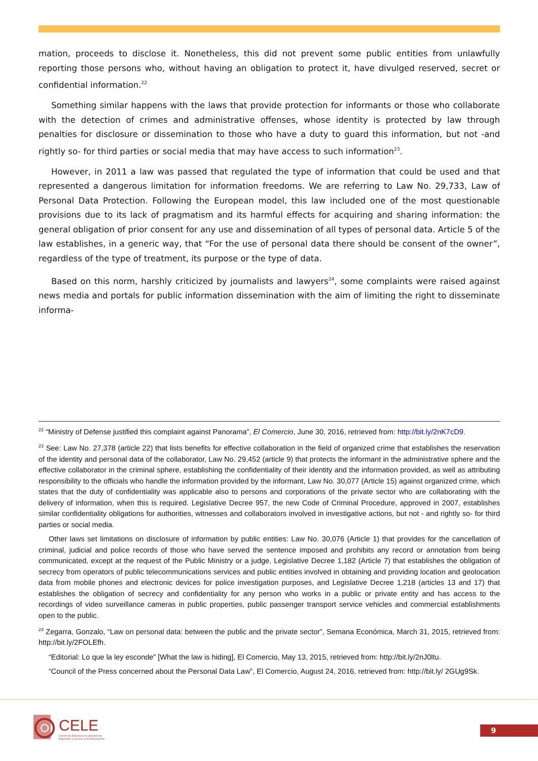mation, proceeds to disclose it. Nonetheless, this did not prevent some public entities from unlawfully reporting those persons who, without having an obligation to protect it, have divulged reserved, secret or confidential information.<sup>22</sup>
Something similar happens with the laws that provide protection for informants or those who collaborate with the detection of crimes and administrative offenses, whose identity is protected by law through penalties for disclosure or dissemination to those who have a duty to guard this information, but not -and rightly so- for third parties or social media that may have access to such information<sup>23</sup>.
However, in 2011 a law was passed that regulated the type of information that could be used and that represented a dangerous limitation for information freedoms. We are referring to Law No. 29,733, Law of Personal Data Protection. Following the European model, this law included one of the most questionable provisions due to its lack of pragmatism and its harmful effects for acquiring and sharing information: the general obligation of prior consent for any use and dissemination of all types of personal data. Article 5 of the law establishes, in a generic way, that “For the use of personal data there should be consent of the owner”, regardless of the type of treatment, its purpose or the type of data.
Based on this norm, harshly criticized by journalists and lawyers<sup>24</sup>, some complaints were raised against news media and portals for public information dissemination with the aim of limiting the right to disseminate informa-
<sup>22</sup> “Ministry of Defense justified this complaint against Panorama”, El Comercio, June 30, 2016, retrieved from: http://bit.ly/2nK7cD9.
<sup>23</sup> See: Law No. 27,378 (article 22) that lists benefits for effective collaboration in the field of organized crime that establishes the reservation of the identity and personal data of the collaborator, Law No. 29,452 (article 9) that protects the informant in the administrative sphere and the effective collaborator in the criminal sphere, establishing the confidentiality of their identity and the information provided, as well as attributing responsibility to the officials who handle the information provided by the informant, Law No. 30,077 (Article 15) against organized crime, which states that the duty of confidentiality was applicable also to persons and corporations of the private sector who are collaborating with the delivery of information, when this is required. Legislative Decree 957, the new Code of Criminal Procedure, approved in 2007, establishes similar confidentiality obligations for authorities, witnesses and collaborators involved in investigative actions, but not - and rightly so- for third parties or social media.
Other laws set limitations on disclosure of information by public entities: Law No. 30,076 (Article 1) that provides for the cancellation of criminal, judicial and police records of those who have served the sentence imposed and prohibits any record or annotation from being communicated, except at the request of the Public Ministry or a judge, Legislative Decree 1,182 (Article 7) that establishes the obligation of secrecy from operators of public telecommunications services and public entities involved in obtaining and providing location and geolocation data from mobile phones and electronic devices for police investigation purposes, and Legislative Decree 1,218 (articles 13 and 17) that establishes the obligation of secrecy and confidentiality for any person who works in a public or private entity and has access to the recordings of video surveillance cameras in public properties, public passenger transport service vehicles and commercial establishments open to the public.
<sup>24</sup> Zegarra, Gonzalo, “Law on personal data: between the public and the private sector”, Semana Económica, March 31, 2015, retrieved from: http://bit.ly/2FOLEfh.
“Editorial: Lo que la ley esconde” [What the law is hiding], El Comercio, May 13, 2015, retrieved from: http://bit.ly/2nJ0ltu.
“Council of the Press concerned about the Personal Data Law”, El Comercio, August 24, 2016, retrieved from: http://bit.ly/ 2GUg9Sk.
CELE
Centro de Estudios en Libertad de
Expresión y Acceso a la Información
9